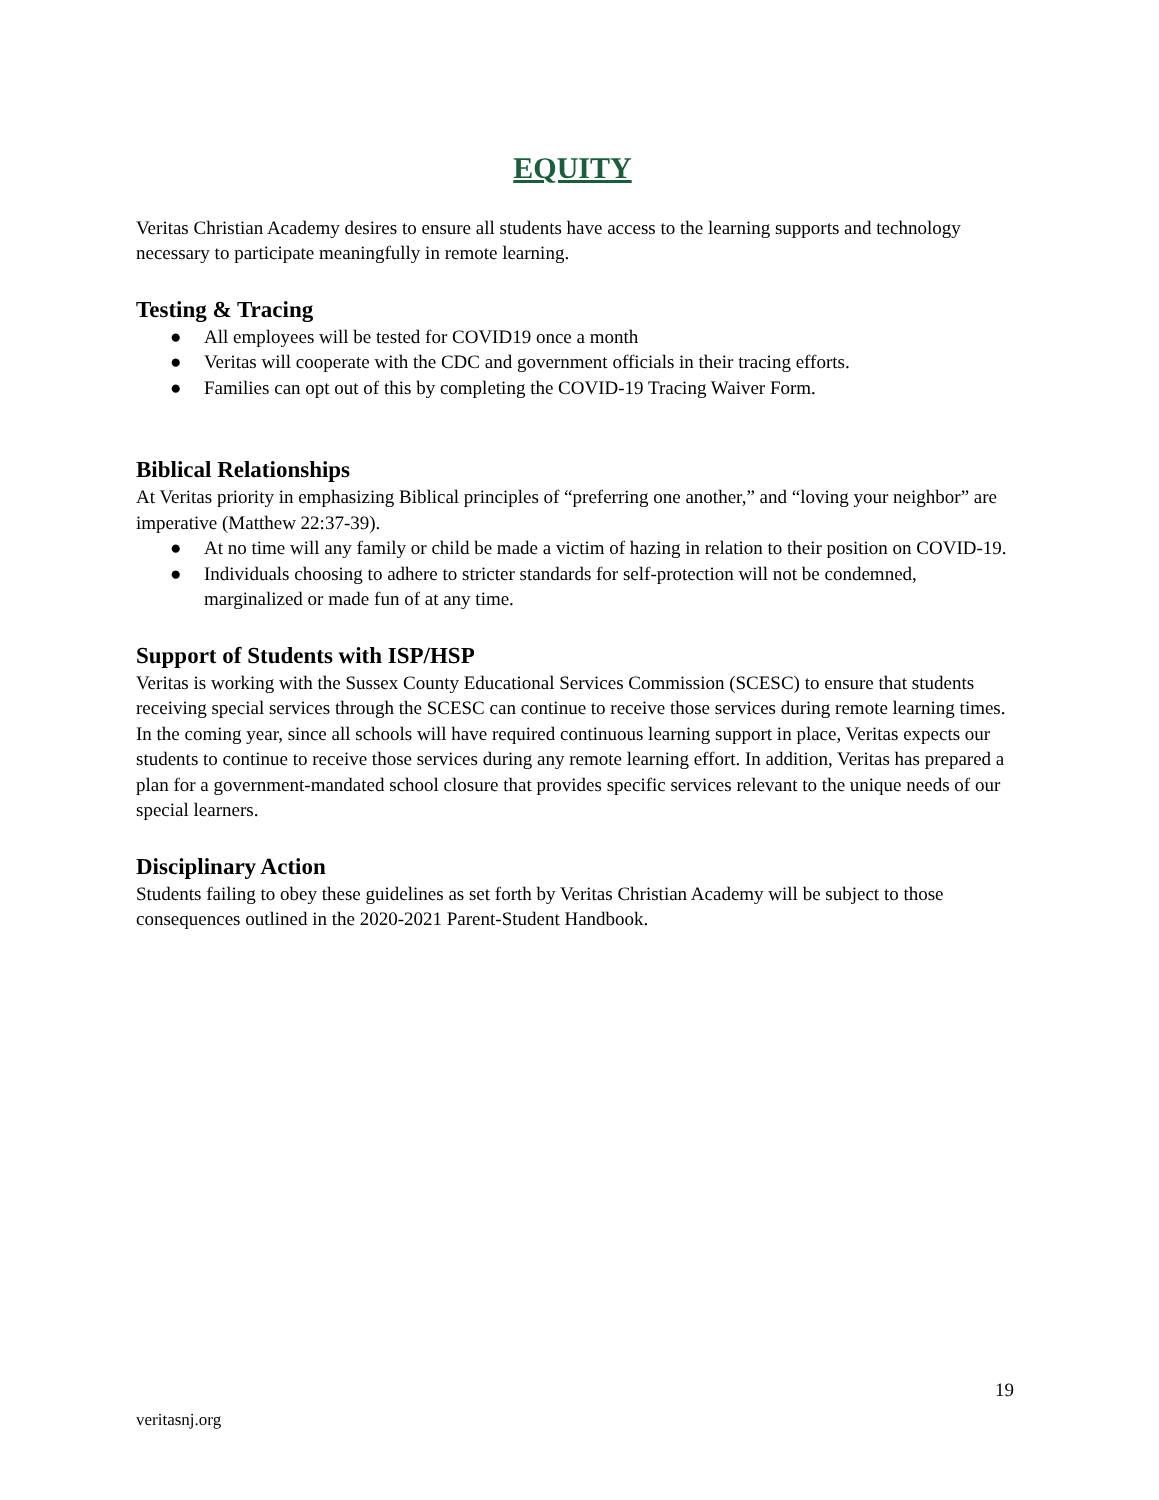EQUITY
Veritas Christian Academy desires to ensure all students have access to the learning supports and technology necessary to participate meaningfully in remote learning.
Testing & Tracing
● All employees will be tested for COVID19 once a month
● Veritas will cooperate with the CDC and government officials in their tracing efforts.
● Families can opt out of this by completing the COVID-19 Tracing Waiver Form.
Biblical Relationships
At Veritas priority in emphasizing Biblical principles of “preferring one another,” and “loving your neighbor” are imperative (Matthew 22:37-39).
● At no time will any family or child be made a victim of hazing in relation to their position on COVID-19.
● Individuals choosing to adhere to stricter standards for self-protection will not be condemned, marginalized or made fun of at any time.
Support of Students with ISP/HSP
Veritas is working with the Sussex County Educational Services Commission (SCESC) to ensure that students receiving special services through the SCESC can continue to receive those services during remote learning times. In the coming year, since all schools will have required continuous learning support in place, Veritas expects our students to continue to receive those services during any remote learning effort. In addition, Veritas has prepared a plan for a government-mandated school closure that provides specific services relevant to the unique needs of our special learners.
Disciplinary Action
Students failing to obey these guidelines as set forth by Veritas Christian Academy will be subject to those consequences outlined in the 2020-2021 Parent-Student Handbook.
19
veritasnj.org